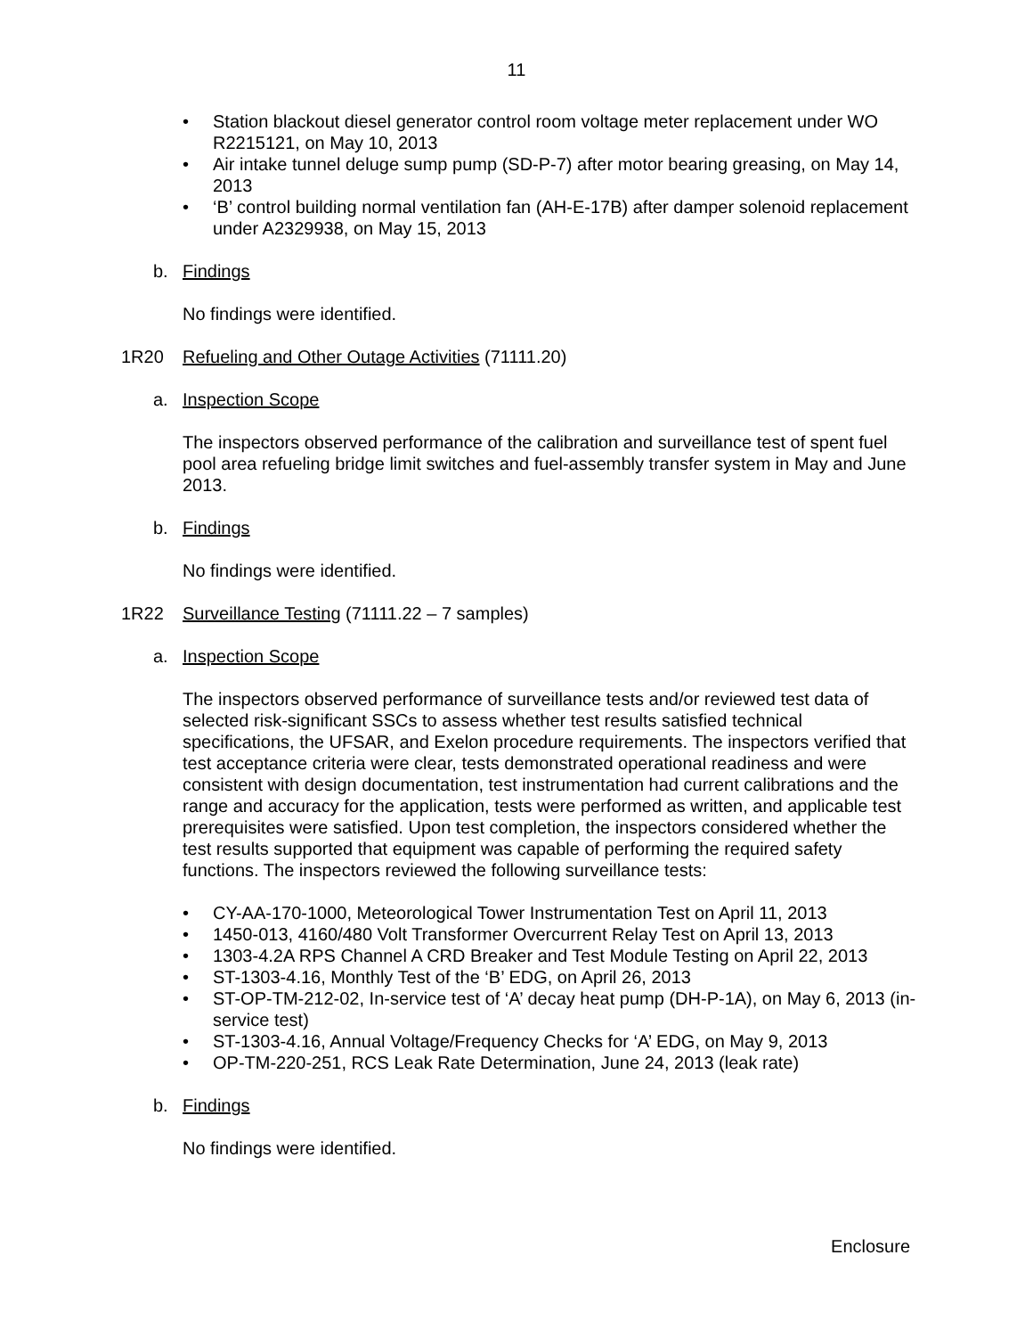11
• Station blackout diesel generator control room voltage meter replacement under WO R2215121, on May 10, 2013
• Air intake tunnel deluge sump pump (SD-P-7) after motor bearing greasing, on May 14, 2013
• ‘B’ control building normal ventilation fan (AH-E-17B) after damper solenoid replacement under A2329938, on May 15, 2013
b. Findings
No findings were identified.
1R20 Refueling and Other Outage Activities (71111.20)
a. Inspection Scope
The inspectors observed performance of the calibration and surveillance test of spent fuel pool area refueling bridge limit switches and fuel-assembly transfer system in May and June 2013.
b. Findings
No findings were identified.
1R22 Surveillance Testing (71111.22 – 7 samples)
a. Inspection Scope
The inspectors observed performance of surveillance tests and/or reviewed test data of selected risk-significant SSCs to assess whether test results satisfied technical specifications, the UFSAR, and Exelon procedure requirements. The inspectors verified that test acceptance criteria were clear, tests demonstrated operational readiness and were consistent with design documentation, test instrumentation had current calibrations and the range and accuracy for the application, tests were performed as written, and applicable test prerequisites were satisfied. Upon test completion, the inspectors considered whether the test results supported that equipment was capable of performing the required safety functions. The inspectors reviewed the following surveillance tests:
• CY-AA-170-1000, Meteorological Tower Instrumentation Test on April 11, 2013
• 1450-013, 4160/480 Volt Transformer Overcurrent Relay Test on April 13, 2013
• 1303-4.2A RPS Channel A CRD Breaker and Test Module Testing on April 22, 2013
• ST-1303-4.16, Monthly Test of the ‘B’ EDG, on April 26, 2013
• ST-OP-TM-212-02, In-service test of ‘A’ decay heat pump (DH-P-1A), on May 6, 2013 (in-service test)
• ST-1303-4.16, Annual Voltage/Frequency Checks for ‘A’ EDG, on May 9, 2013
• OP-TM-220-251, RCS Leak Rate Determination, June 24, 2013 (leak rate)
b. Findings
No findings were identified.
Enclosure